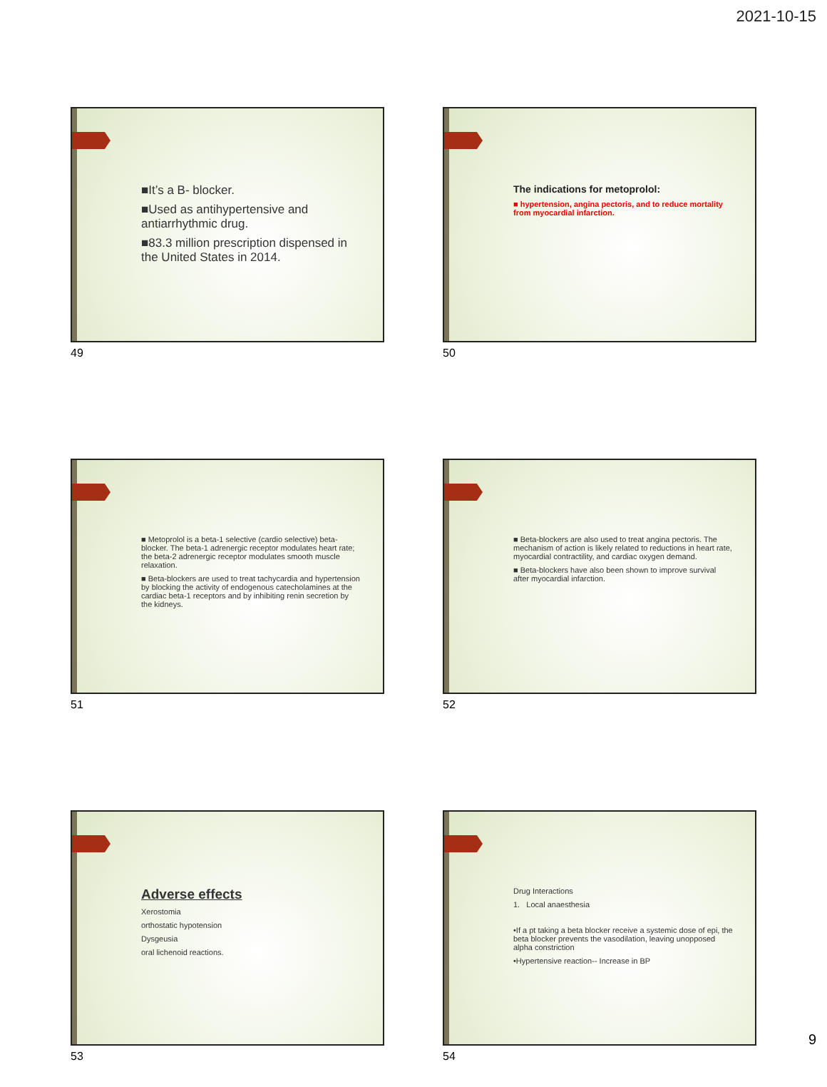2021-10-15
■It’s a B- blocker.
■Used as antihypertensive and antiarrhythmic drug.
■83.3 million prescription dispensed in the United States in 2014.
49
The indications for metoprolol:
■ hypertension, angina pectoris, and to reduce mortality from myocardial infarction.
50
■ Metoprolol is a beta-1 selective (cardio selective) beta-blocker. The beta-1 adrenergic receptor modulates heart rate; the beta-2 adrenergic receptor modulates smooth muscle relaxation.
■ Beta-blockers are used to treat tachycardia and hypertension by blocking the activity of endogenous catecholamines at the cardiac beta-1 receptors and by inhibiting renin secretion by the kidneys.
51
■ Beta-blockers are also used to treat angina pectoris. The mechanism of action is likely related to reductions in heart rate, myocardial contractility, and cardiac oxygen demand.
■ Beta-blockers have also been shown to improve survival after myocardial infarction.
52
Adverse effects
Xerostomia
orthostatic hypotension
Dysgeusia
oral lichenoid reactions.
53
Drug Interactions
1. Local anaesthesia
•If a pt taking a beta blocker receive a systemic dose of epi, the beta blocker prevents the vasodilation, leaving unopposed alpha constriction
•Hypertensive reaction-- Increase in BP
54
9